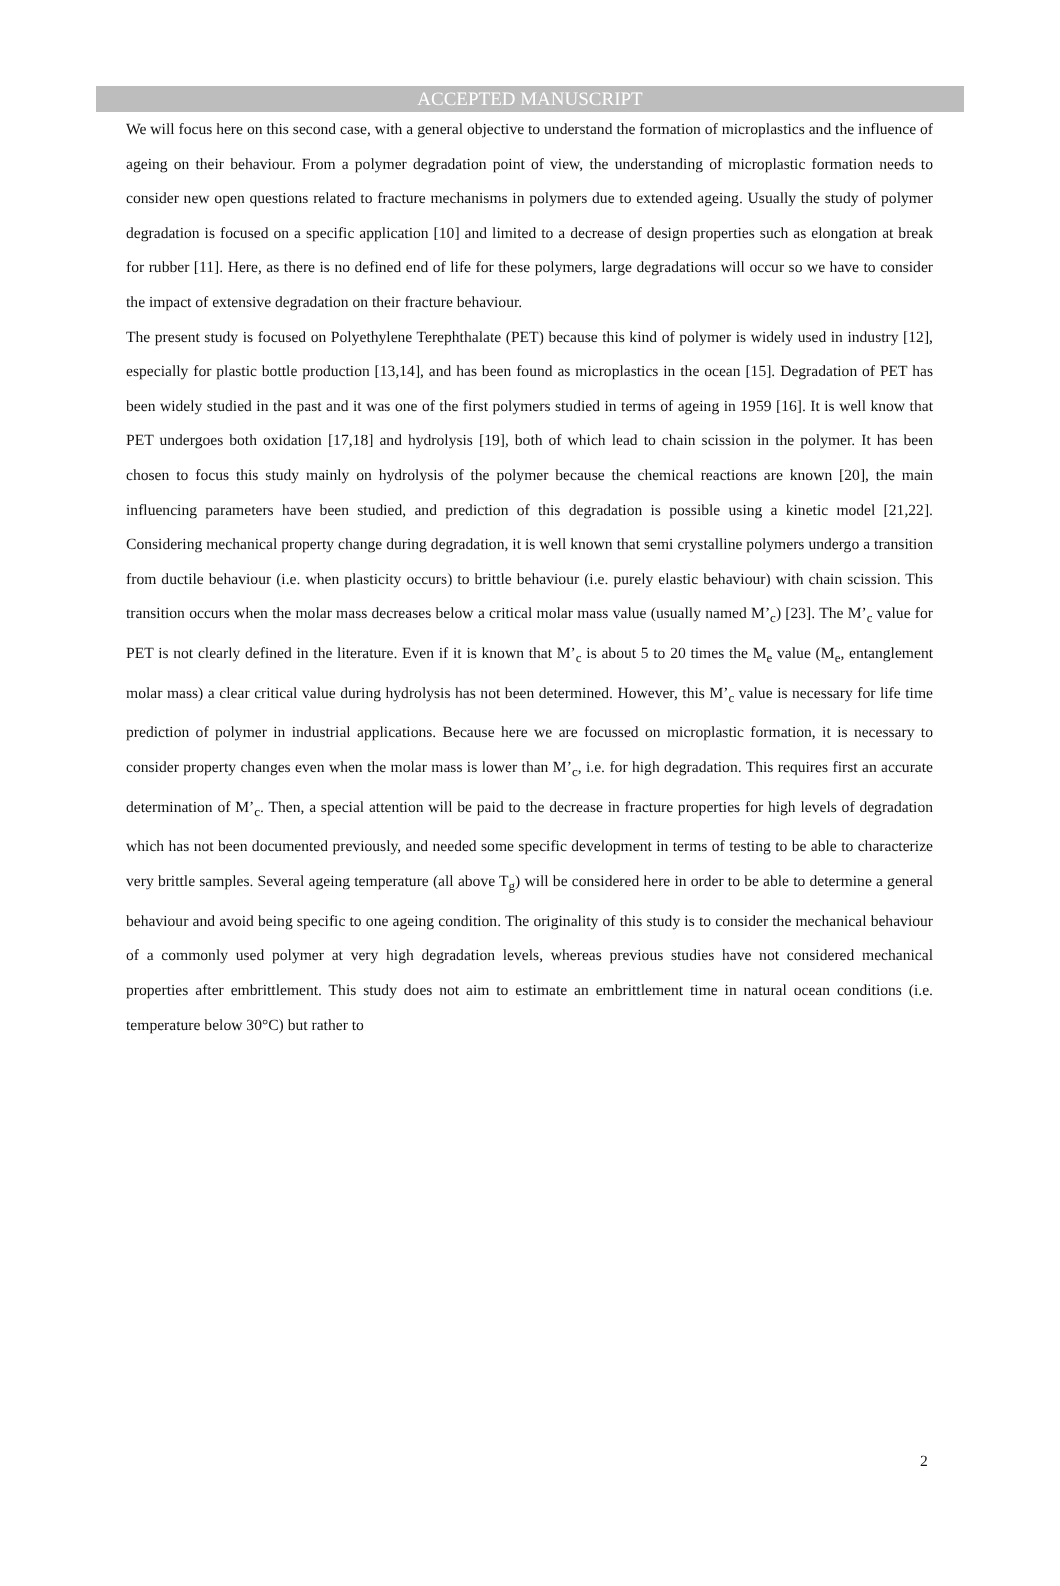ACCEPTED MANUSCRIPT
We will focus here on this second case, with a general objective to understand the formation of microplastics and the influence of ageing on their behaviour. From a polymer degradation point of view, the understanding of microplastic formation needs to consider new open questions related to fracture mechanisms in polymers due to extended ageing. Usually the study of polymer degradation is focused on a specific application [10] and limited to a decrease of design properties such as elongation at break for rubber [11]. Here, as there is no defined end of life for these polymers, large degradations will occur so we have to consider the impact of extensive degradation on their fracture behaviour.
The present study is focused on Polyethylene Terephthalate (PET) because this kind of polymer is widely used in industry [12], especially for plastic bottle production [13,14], and has been found as microplastics in the ocean [15]. Degradation of PET has been widely studied in the past and it was one of the first polymers studied in terms of ageing in 1959 [16]. It is well know that PET undergoes both oxidation [17,18] and hydrolysis [19], both of which lead to chain scission in the polymer. It has been chosen to focus this study mainly on hydrolysis of the polymer because the chemical reactions are known [20], the main influencing parameters have been studied, and prediction of this degradation is possible using a kinetic model [21,22]. Considering mechanical property change during degradation, it is well known that semi crystalline polymers undergo a transition from ductile behaviour (i.e. when plasticity occurs) to brittle behaviour (i.e. purely elastic behaviour) with chain scission. This transition occurs when the molar mass decreases below a critical molar mass value (usually named M’<sub>c</sub>) [23]. The M’<sub>c</sub> value for PET is not clearly defined in the literature. Even if it is known that M’<sub>c</sub> is about 5 to 20 times the M<sub>e</sub> value (M<sub>e</sub>, entanglement molar mass) a clear critical value during hydrolysis has not been determined. However, this M’<sub>c</sub> value is necessary for life time prediction of polymer in industrial applications. Because here we are focussed on microplastic formation, it is necessary to consider property changes even when the molar mass is lower than M’<sub>c</sub>, i.e. for high degradation. This requires first an accurate determination of M’<sub>c</sub>. Then, a special attention will be paid to the decrease in fracture properties for high levels of degradation which has not been documented previously, and needed some specific development in terms of testing to be able to characterize very brittle samples. Several ageing temperature (all above T<sub>g</sub>) will be considered here in order to be able to determine a general behaviour and avoid being specific to one ageing condition. The originality of this study is to consider the mechanical behaviour of a commonly used polymer at very high degradation levels, whereas previous studies have not considered mechanical properties after embrittlement. This study does not aim to estimate an embrittlement time in natural ocean conditions (i.e. temperature below 30°C) but rather to
2